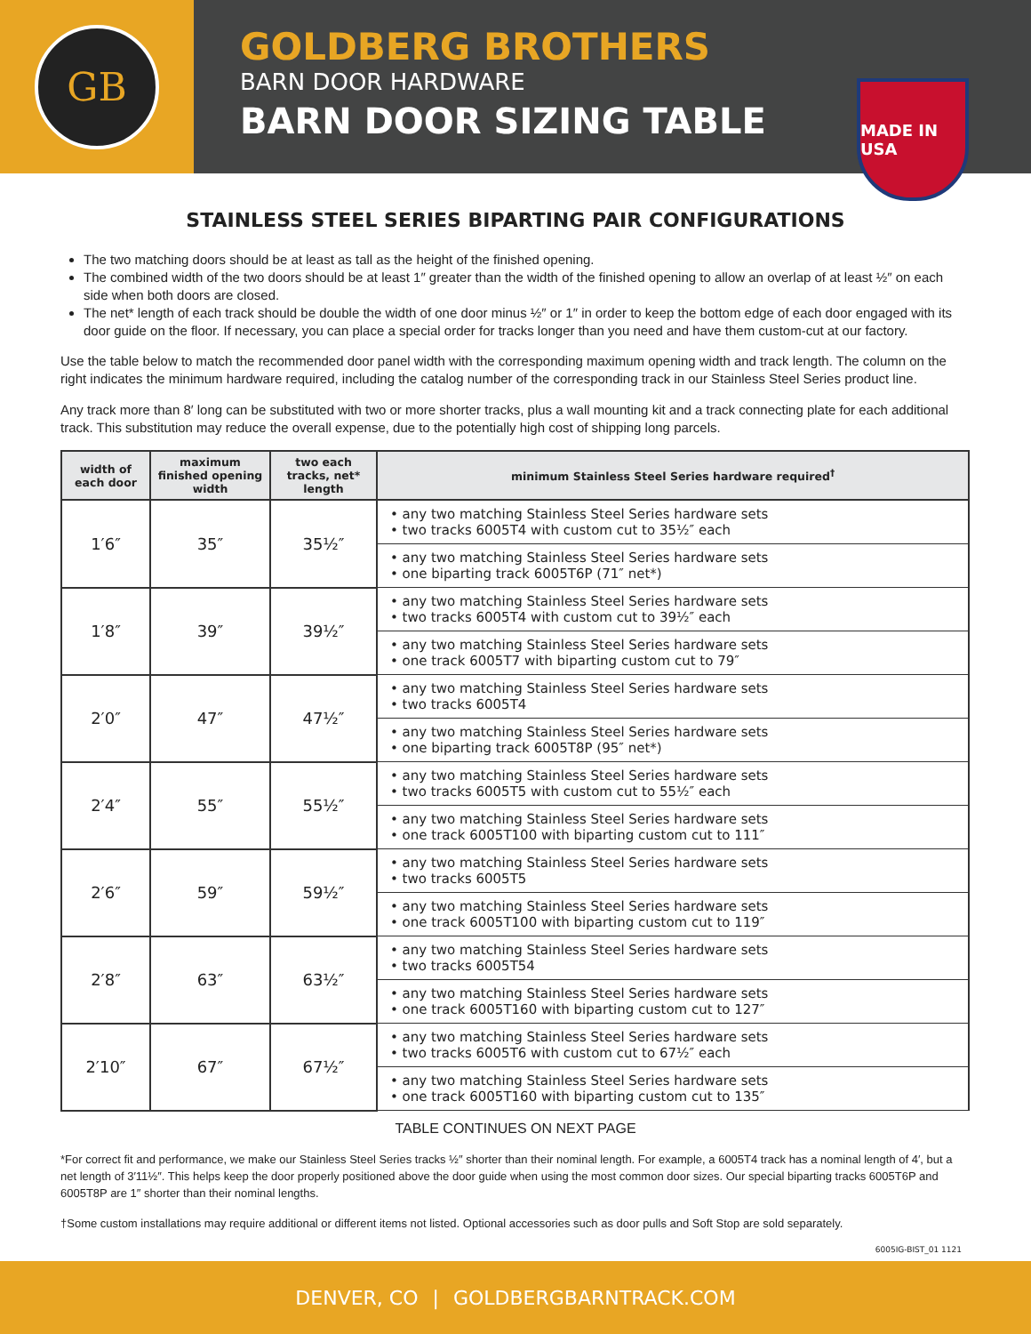GB
GOLDBERG BROTHERS
BARN DOOR HARDWARE
BARN DOOR SIZING TABLE
MADE IN USA
STAINLESS STEEL SERIES BIPARTING PAIR CONFIGURATIONS
The two matching doors should be at least as tall as the height of the finished opening.
The combined width of the two doors should be at least 1″ greater than the width of the finished opening to allow an overlap of at least ½″ on each side when both doors are closed.
The net* length of each track should be double the width of one door minus ½″ or 1″ in order to keep the bottom edge of each door engaged with its door guide on the floor. If necessary, you can place a special order for tracks longer than you need and have them custom-cut at our factory.
Use the table below to match the recommended door panel width with the corresponding maximum opening width and track length. The column on the right indicates the minimum hardware required, including the catalog number of the corresponding track in our Stainless Steel Series product line.
Any track more than 8′ long can be substituted with two or more shorter tracks, plus a wall mounting kit and a track connecting plate for each additional track. This substitution may reduce the overall expense, due to the potentially high cost of shipping long parcels.
| width of each door | maximum finished opening width | two each tracks, net* length | minimum Stainless Steel Series hardware required<sup>†</sup> |
| --- | --- | --- | --- |
| 1′6″ | 35″ | 35½″ | • any two matching Stainless Steel Series hardware sets • two tracks 6005T4 with custom cut to 35½″ each |
| | | | • any two matching Stainless Steel Series hardware sets • one biparting track 6005T6P (71″ net*) |
| 1′8″ | 39″ | 39½″ | • any two matching Stainless Steel Series hardware sets • two tracks 6005T4 with custom cut to 39½″ each |
| | | | • any two matching Stainless Steel Series hardware sets • one track 6005T7 with biparting custom cut to 79″ |
| 2′0″ | 47″ | 47½″ | • any two matching Stainless Steel Series hardware sets • two tracks 6005T4 |
| | | | • any two matching Stainless Steel Series hardware sets • one biparting track 6005T8P (95″ net*) |
| 2′4″ | 55″ | 55½″ | • any two matching Stainless Steel Series hardware sets • two tracks 6005T5 with custom cut to 55½″ each |
| | | | • any two matching Stainless Steel Series hardware sets • one track 6005T100 with biparting custom cut to 111″ |
| 2′6″ | 59″ | 59½″ | • any two matching Stainless Steel Series hardware sets • two tracks 6005T5 |
| | | | • any two matching Stainless Steel Series hardware sets • one track 6005T100 with biparting custom cut to 119″ |
| 2′8″ | 63″ | 63½″ | • any two matching Stainless Steel Series hardware sets • two tracks 6005T54 |
| | | | • any two matching Stainless Steel Series hardware sets • one track 6005T160 with biparting custom cut to 127″ |
| 2′10″ | 67″ | 67½″ | • any two matching Stainless Steel Series hardware sets • two tracks 6005T6 with custom cut to 67½″ each |
| | | | • any two matching Stainless Steel Series hardware sets • one track 6005T160 with biparting custom cut to 135″ |
TABLE CONTINUES ON NEXT PAGE
*For correct fit and performance, we make our Stainless Steel Series tracks ½″ shorter than their nominal length. For example, a 6005T4 track has a nominal length of 4′, but a net length of 3′11½″. This helps keep the door properly positioned above the door guide when using the most common door sizes. Our special biparting tracks 6005T6P and 6005T8P are 1″ shorter than their nominal lengths.
†Some custom installations may require additional or different items not listed. Optional accessories such as door pulls and Soft Stop are sold separately.
6005IG-BIST_01 1121
DENVER, CO | GOLDBERGBARNTRACK.COM